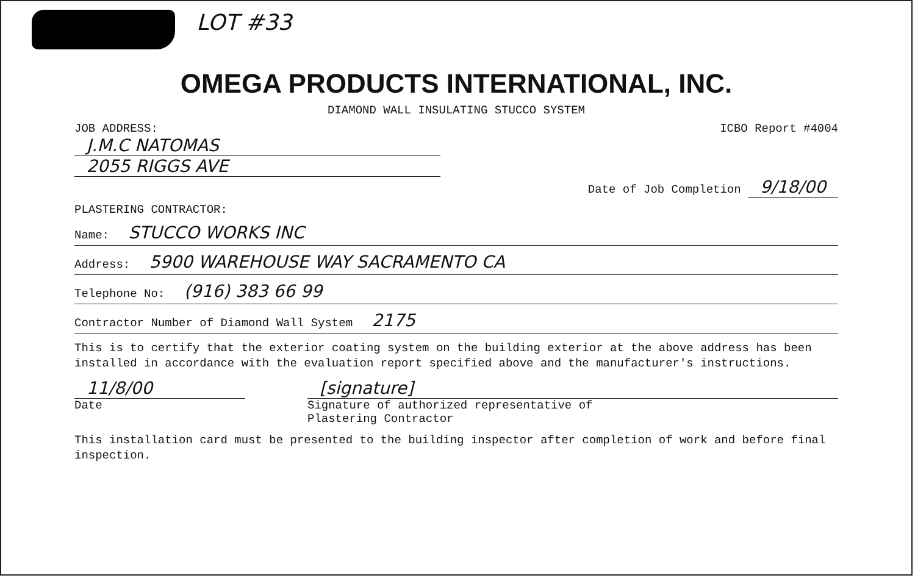LOT #33
OMEGA PRODUCTS INTERNATIONAL, INC.
DIAMOND WALL INSULATING STUCCO SYSTEM
JOB ADDRESS: ICBO Report #4004
J.M.C NATOMAS
2055 RIGGS AVE
Date of Job Completion 9/18/00
PLASTERING CONTRACTOR:
Name: STUCCO WORKS INC
Address: 5900 WAREHOUSE WAY SACRAMENTO CA
Telephone No: (916) 383 66 99
Contractor Number of Diamond Wall System 2175
This is to certify that the exterior coating system on the building exterior at the above address has been installed in accordance with the evaluation report specified above and the manufacturer's instructions.
11/8/00
Date
[signature]
Signature of authorized representative of
Plastering Contractor
This installation card must be presented to the building inspector after completion of work and before final inspection.